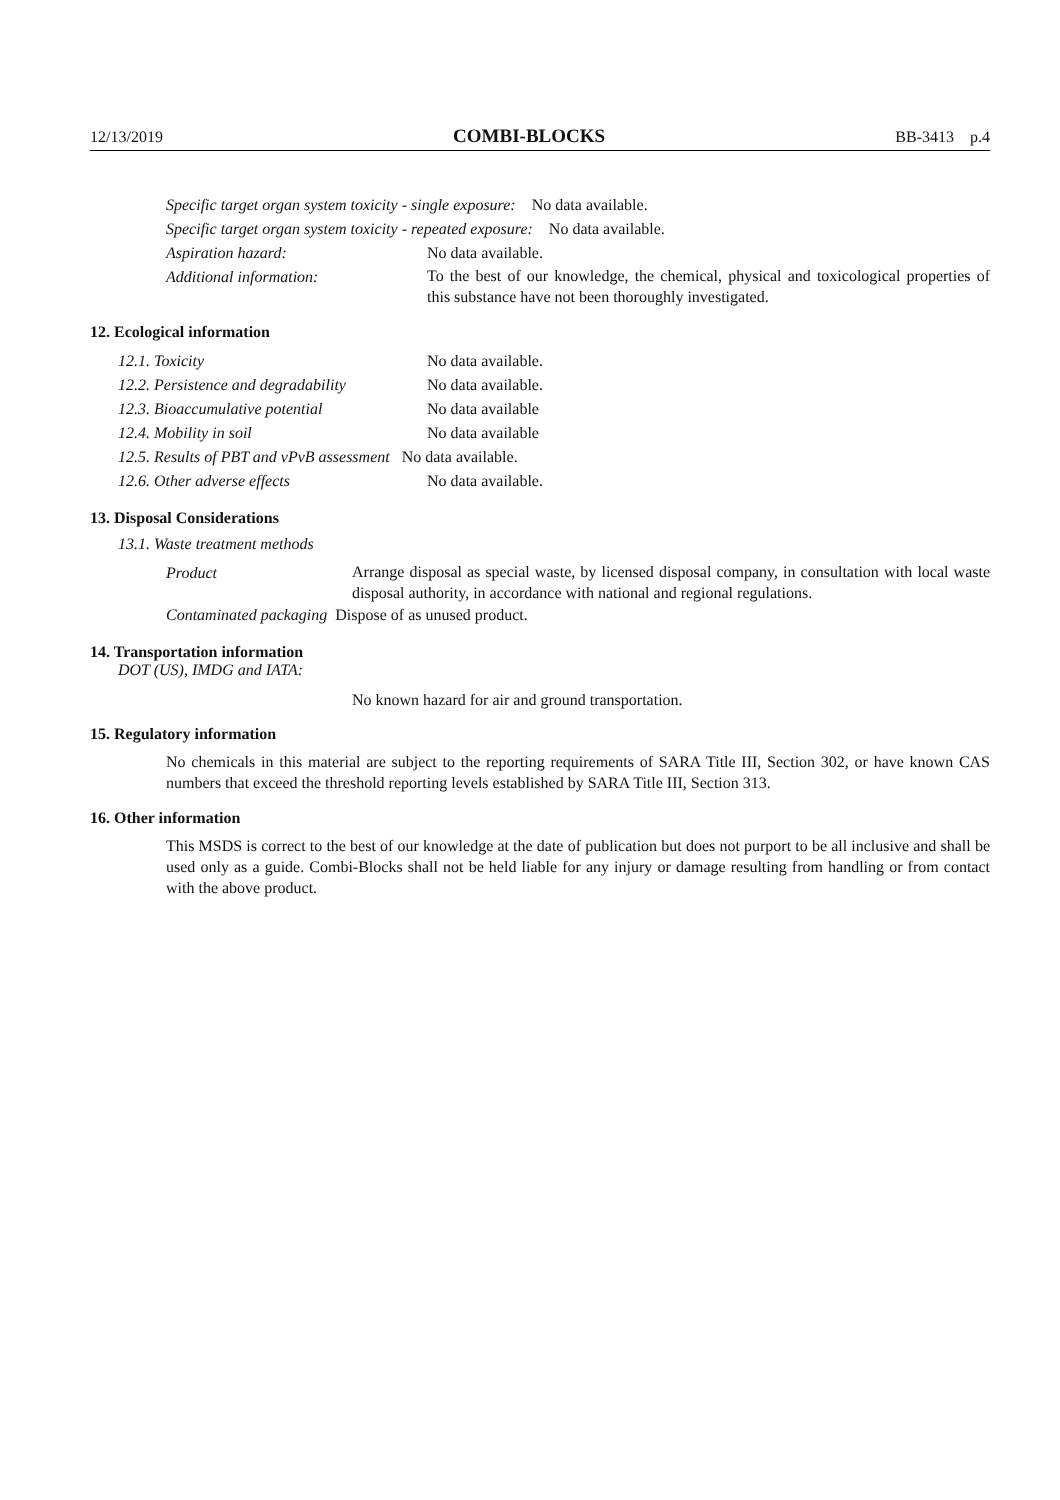12/13/2019 COMBI-BLOCKS BB-3413 p.4
Specific target organ system toxicity - single exposure: No data available.
Specific target organ system toxicity - repeated exposure: No data available.
Aspiration hazard: No data available.
Additional information:
To the best of our knowledge, the chemical, physical and toxicological properties of this substance have not been thoroughly investigated.
12. Ecological information
12.1. Toxicity No data available.
12.2. Persistence and degradability No data available.
12.3. Bioaccumulative potential No data available
12.4. Mobility in soil No data available
12.5. Results of PBT and vPvB assessment No data available.
12.6. Other adverse effects No data available.
13. Disposal Considerations
13.1. Waste treatment methods
Product
Arrange disposal as special waste, by licensed disposal company, in consultation with local waste disposal authority, in accordance with national and regional regulations.
Contaminated packaging Dispose of as unused product.
14. Transportation information
DOT (US), IMDG and IATA:
No known hazard for air and ground transportation.
15. Regulatory information
No chemicals in this material are subject to the reporting requirements of SARA Title III, Section 302, or have known CAS numbers that exceed the threshold reporting levels established by SARA Title III, Section 313.
16. Other information
This MSDS is correct to the best of our knowledge at the date of publication but does not purport to be all inclusive and shall be used only as a guide. Combi-Blocks shall not be held liable for any injury or damage resulting from handling or from contact with the above product.